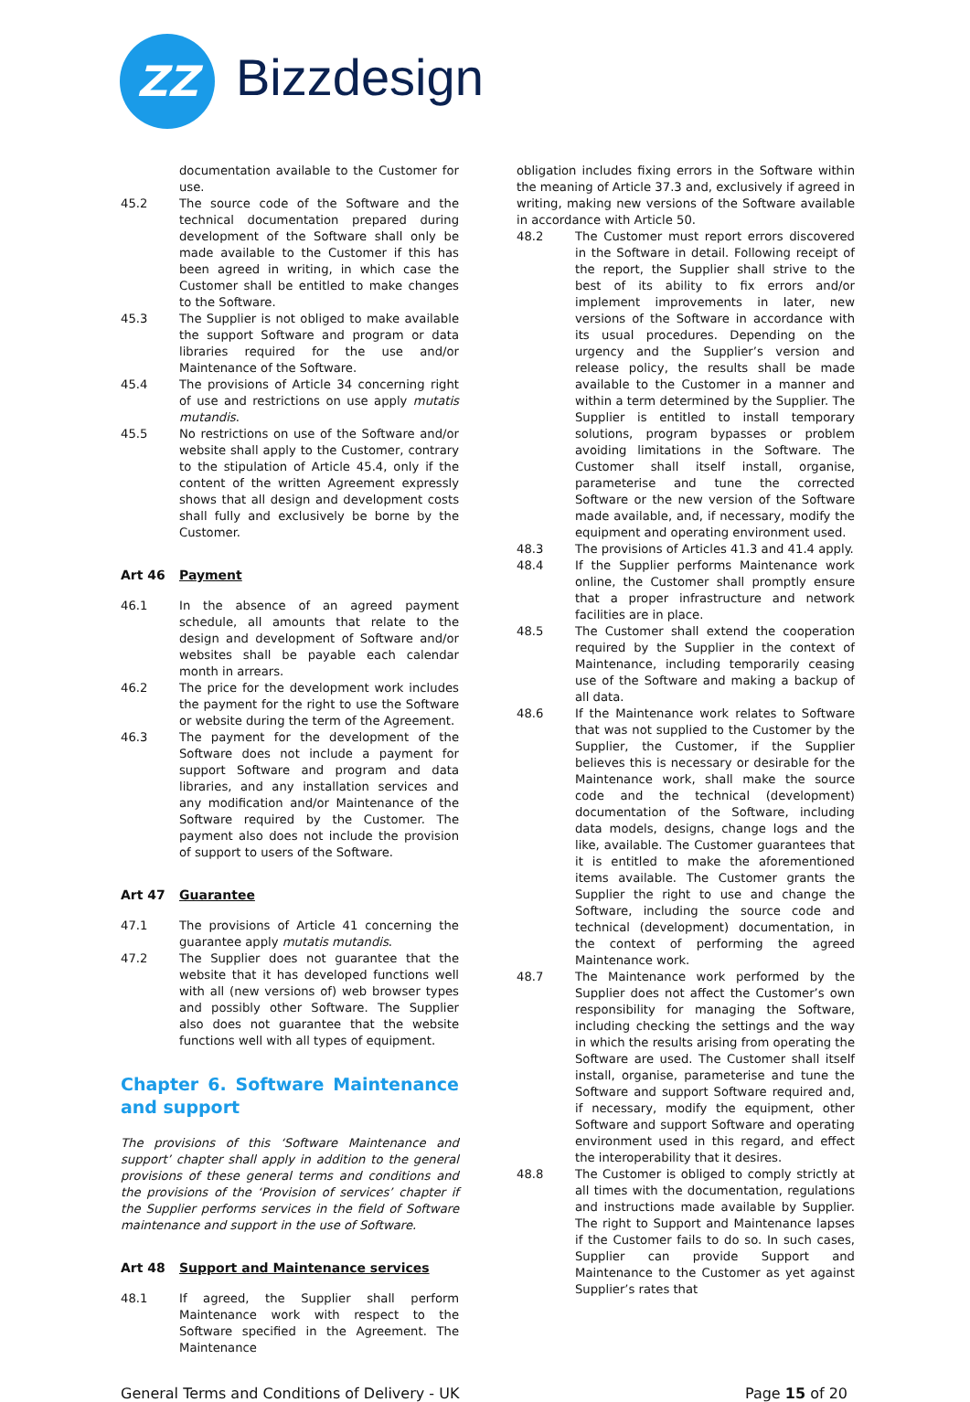ZZ Bizzdesign
documentation available to the Customer for use.
45.2 The source code of the Software and the technical documentation prepared during development of the Software shall only be made available to the Customer if this has been agreed in writing, in which case the Customer shall be entitled to make changes to the Software.
45.3 The Supplier is not obliged to make available the support Software and program or data libraries required for the use and/or Maintenance of the Software.
45.4 The provisions of Article 34 concerning right of use and restrictions on use apply mutatis mutandis.
45.5 No restrictions on use of the Software and/or website shall apply to the Customer, contrary to the stipulation of Article 45.4, only if the content of the written Agreement expressly shows that all design and development costs shall fully and exclusively be borne by the Customer.
Art 46 Payment
46.1 In the absence of an agreed payment schedule, all amounts that relate to the design and development of Software and/or websites shall be payable each calendar month in arrears.
46.2 The price for the development work includes the payment for the right to use the Software or website during the term of the Agreement.
46.3 The payment for the development of the Software does not include a payment for support Software and program and data libraries, and any installation services and any modification and/or Maintenance of the Software required by the Customer. The payment also does not include the provision of support to users of the Software.
Art 47 Guarantee
47.1 The provisions of Article 41 concerning the guarantee apply mutatis mutandis.
47.2 The Supplier does not guarantee that the website that it has developed functions well with all (new versions of) web browser types and possibly other Software. The Supplier also does not guarantee that the website functions well with all types of equipment.
Chapter 6. Software Maintenance and support
The provisions of this ‘Software Maintenance and support’ chapter shall apply in addition to the general provisions of these general terms and conditions and the provisions of the ‘Provision of services’ chapter if the Supplier performs services in the field of Software maintenance and support in the use of Software.
Art 48 Support and Maintenance services
48.1 If agreed, the Supplier shall perform Maintenance work with respect to the Software specified in the Agreement. The Maintenance
obligation includes fixing errors in the Software within the meaning of Article 37.3 and, exclusively if agreed in writing, making new versions of the Software available in accordance with Article 50.
48.2 The Customer must report errors discovered in the Software in detail. Following receipt of the report, the Supplier shall strive to the best of its ability to fix errors and/or implement improvements in later, new versions of the Software in accordance with its usual procedures. Depending on the urgency and the Supplier’s version and release policy, the results shall be made available to the Customer in a manner and within a term determined by the Supplier. The Supplier is entitled to install temporary solutions, program bypasses or problem avoiding limitations in the Software. The Customer shall itself install, organise, parameterise and tune the corrected Software or the new version of the Software made available, and, if necessary, modify the equipment and operating environment used.
48.3 The provisions of Articles 41.3 and 41.4 apply.
48.4 If the Supplier performs Maintenance work online, the Customer shall promptly ensure that a proper infrastructure and network facilities are in place.
48.5 The Customer shall extend the cooperation required by the Supplier in the context of Maintenance, including temporarily ceasing use of the Software and making a backup of all data.
48.6 If the Maintenance work relates to Software that was not supplied to the Customer by the Supplier, the Customer, if the Supplier believes this is necessary or desirable for the Maintenance work, shall make the source code and the technical (development) documentation of the Software, including data models, designs, change logs and the like, available. The Customer guarantees that it is entitled to make the aforementioned items available. The Customer grants the Supplier the right to use and change the Software, including the source code and technical (development) documentation, in the context of performing the agreed Maintenance work.
48.7 The Maintenance work performed by the Supplier does not affect the Customer’s own responsibility for managing the Software, including checking the settings and the way in which the results arising from operating the Software are used. The Customer shall itself install, organise, parameterise and tune the Software and support Software required and, if necessary, modify the equipment, other Software and support Software and operating environment used in this regard, and effect the interoperability that it desires.
48.8 The Customer is obliged to comply strictly at all times with the documentation, regulations and instructions made available by Supplier. The right to Support and Maintenance lapses if the Customer fails to do so. In such cases, Supplier can provide Support and Maintenance to the Customer as yet against Supplier’s rates that
General Terms and Conditions of Delivery - UK Page 15 of 20